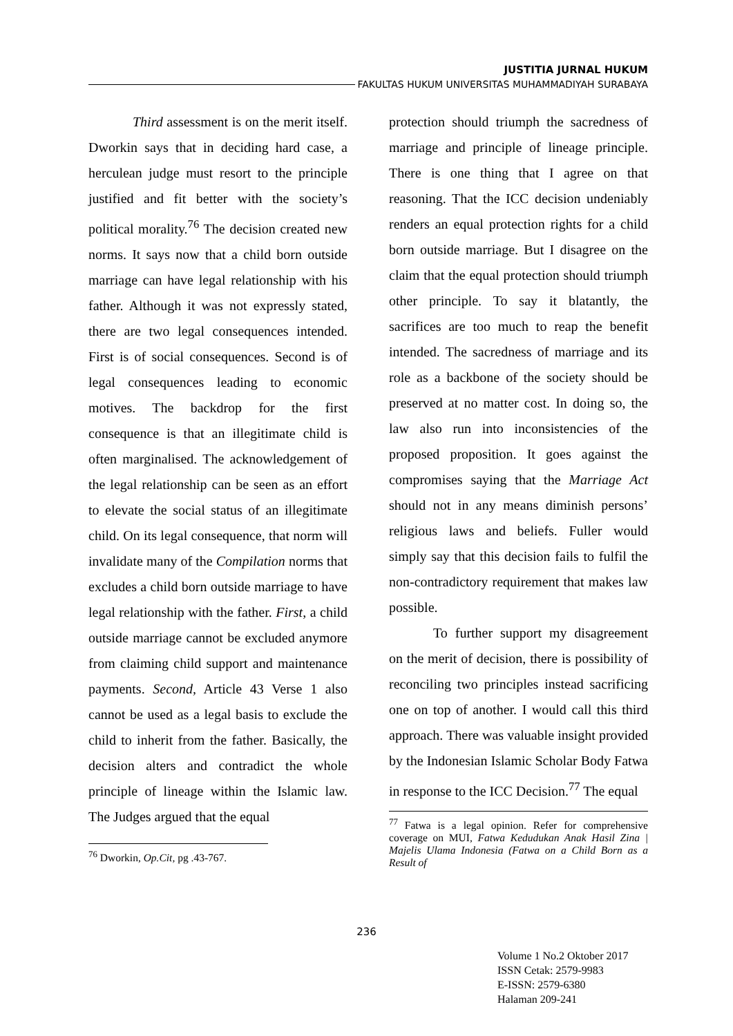JUSTITIA JURNAL HUKUM
FAKULTAS HUKUM UNIVERSITAS MUHAMMADIYAH SURABAYA
Third assessment is on the merit itself. Dworkin says that in deciding hard case, a herculean judge must resort to the principle justified and fit better with the society’s political morality.<sup>76</sup> The decision created new norms. It says now that a child born outside marriage can have legal relationship with his father. Although it was not expressly stated, there are two legal consequences intended. First is of social consequences. Second is of legal consequences leading to economic motives. The backdrop for the first consequence is that an illegitimate child is often marginalised. The acknowledgement of the legal relationship can be seen as an effort to elevate the social status of an illegitimate child. On its legal consequence, that norm will invalidate many of the Compilation norms that excludes a child born outside marriage to have legal relationship with the father. First, a child outside marriage cannot be excluded anymore from claiming child support and maintenance payments. Second, Article 43 Verse 1 also cannot be used as a legal basis to exclude the child to inherit from the father. Basically, the decision alters and contradict the whole principle of lineage within the Islamic law. The Judges argued that the equal
<sup>76</sup> Dworkin, Op.Cit, pg .43-767.
protection should triumph the sacredness of marriage and principle of lineage principle. There is one thing that I agree on that reasoning. That the ICC decision undeniably renders an equal protection rights for a child born outside marriage. But I disagree on the claim that the equal protection should triumph other principle. To say it blatantly, the sacrifices are too much to reap the benefit intended. The sacredness of marriage and its role as a backbone of the society should be preserved at no matter cost. In doing so, the law also run into inconsistencies of the proposed proposition. It goes against the compromises saying that the Marriage Act should not in any means diminish persons’ religious laws and beliefs. Fuller would simply say that this decision fails to fulfil the non-contradictory requirement that makes law possible.
To further support my disagreement on the merit of decision, there is possibility of reconciling two principles instead sacrificing one on top of another. I would call this third approach. There was valuable insight provided by the Indonesian Islamic Scholar Body Fatwa in response to the ICC Decision.<sup>77</sup> The equal
<sup>77</sup> Fatwa is a legal opinion. Refer for comprehensive coverage on MUI, Fatwa Kedudukan Anak Hasil Zina | Majelis Ulama Indonesia (Fatwa on a Child Born as a Result of
236
Volume 1 No.2 Oktober 2017
ISSN Cetak: 2579-9983
E-ISSN: 2579-6380
Halaman 209-241